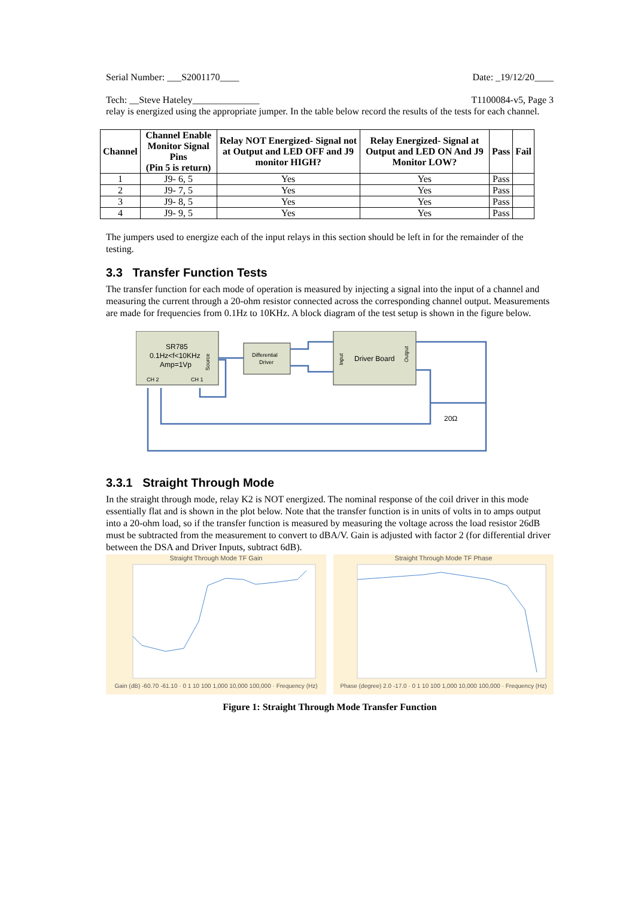Serial Number: ___S2001170____ Date: _19/12/20____
Tech: __Steve Hateley______________ T1100084-v5, Page 3
relay is energized using the appropriate jumper. In the table below record the results of the tests for each channel.
| Channel | Channel Enable Monitor Signal Pins (Pin 5 is return) | Relay NOT Energized- Signal not at Output and LED OFF and J9 monitor HIGH? | Relay Energized- Signal at Output and LED ON And J9 Monitor LOW? | Pass | Fail |
| --- | --- | --- | --- | --- | --- |
| 1 | J9- 6, 5 | Yes | Yes | Pass | |
| 2 | J9- 7, 5 | Yes | Yes | Pass | |
| 3 | J9- 8, 5 | Yes | Yes | Pass | |
| 4 | J9- 9, 5 | Yes | Yes | Pass | |
The jumpers used to energize each of the input relays in this section should be left in for the remainder of the testing.
3.3 Transfer Function Tests
The transfer function for each mode of operation is measured by injecting a signal into the input of a channel and measuring the current through a 20-ohm resistor connected across the corresponding channel output. Measurements are made for frequencies from 0.1Hz to 10KHz. A block diagram of the test setup is shown in the figure below.
SR785
0.1Hz<f<10KHz
Amp=1Vp
CH 2
CH 1
Source
Differential
Driver
Driver Board
Input
Output
20Ω
3.3.1 Straight Through Mode
In the straight through mode, relay K2 is NOT energized. The nominal response of the coil driver in this mode essentially flat and is shown in the plot below. Note that the transfer function is in units of volts in to amps output into a 20-ohm load, so if the transfer function is measured by measuring the voltage across the load resistor 26dB must be subtracted from the measurement to convert to dBA/V. Gain is adjusted with factor 2 (for differential driver between the DSA and Driver Inputs, subtract 6dB).
Straight Through Mode TF Gain
Gain (dB) -60.70 -61.10 · 0 1 10 100 1,000 10,000 100,000 · Frequency (Hz)
Straight Through Mode TF Phase
Phase (degree) 2.0 -17.0 · 0 1 10 100 1,000 10,000 100,000 · Frequency (Hz)
Figure 1: Straight Through Mode Transfer Function